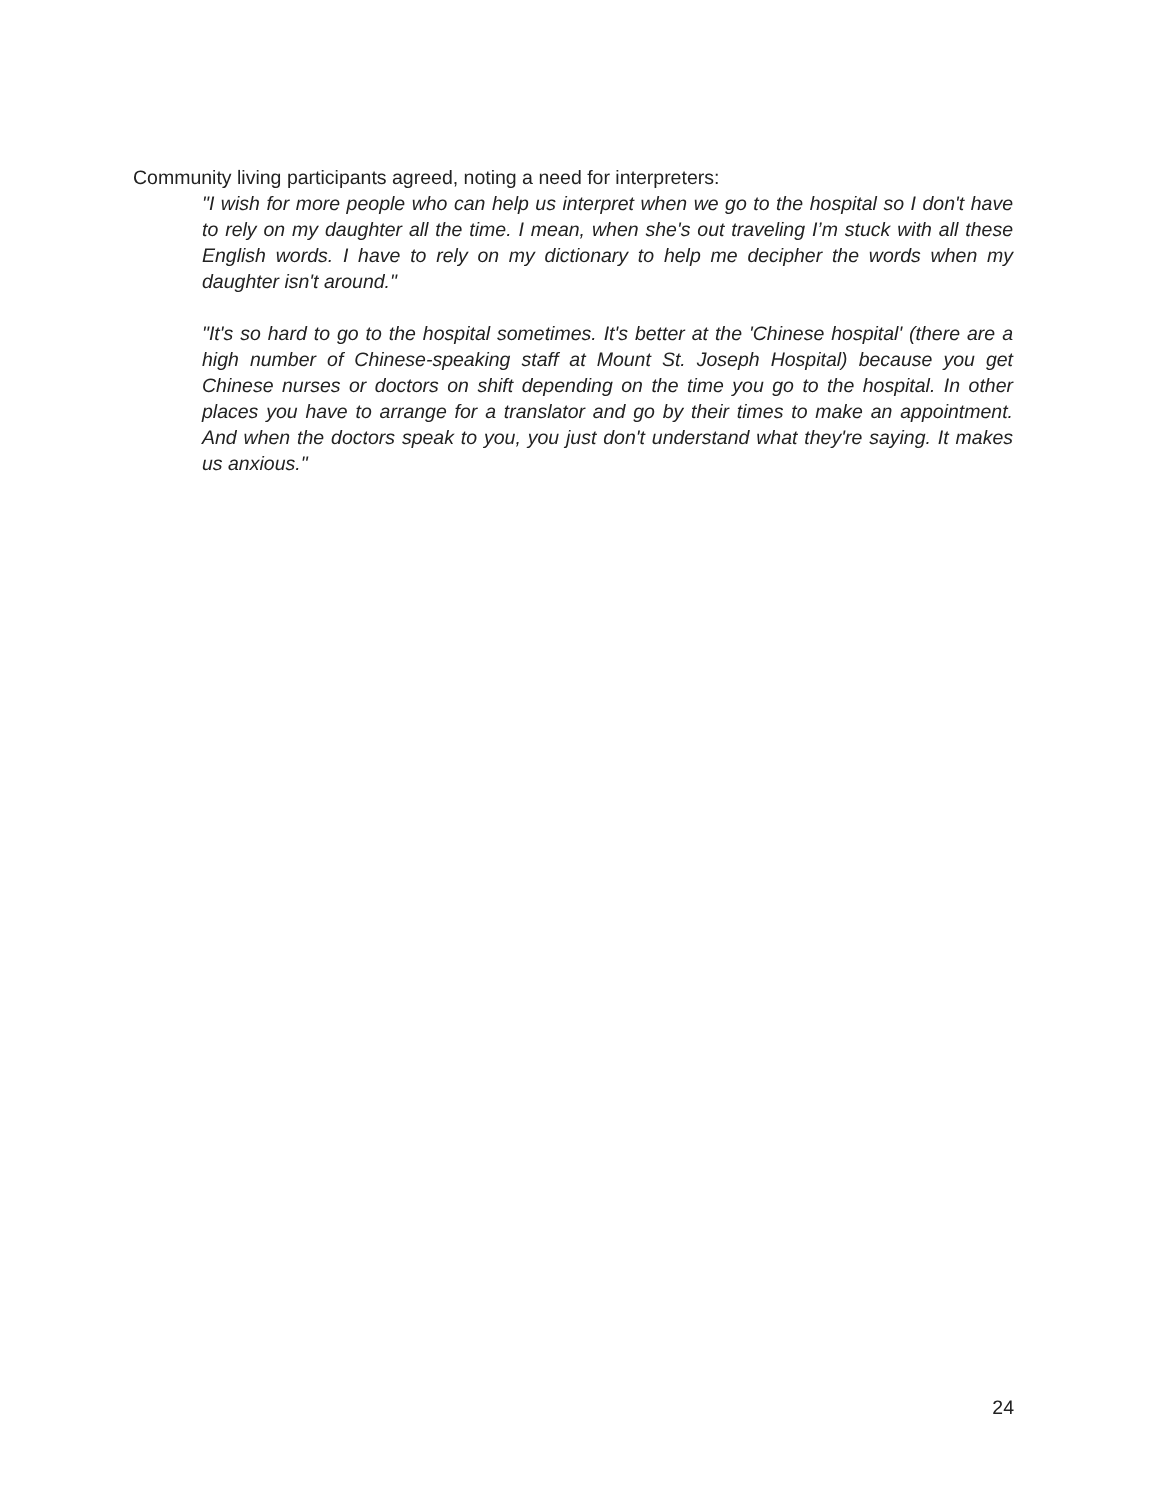Community living participants agreed, noting a need for interpreters:
"I wish for more people who can help us interpret when we go to the hospital so I don't have to rely on my daughter all the time. I mean, when she's out traveling I’m stuck with all these English words. I have to rely on my dictionary to help me decipher the words when my daughter isn't around."
"It's so hard to go to the hospital sometimes. It's better at the 'Chinese hospital' (there are a high number of Chinese-speaking staff at Mount St. Joseph Hospital) because you get Chinese nurses or doctors on shift depending on the time you go to the hospital. In other places you have to arrange for a translator and go by their times to make an appointment. And when the doctors speak to you, you just don't understand what they're saying. It makes us anxious."
24